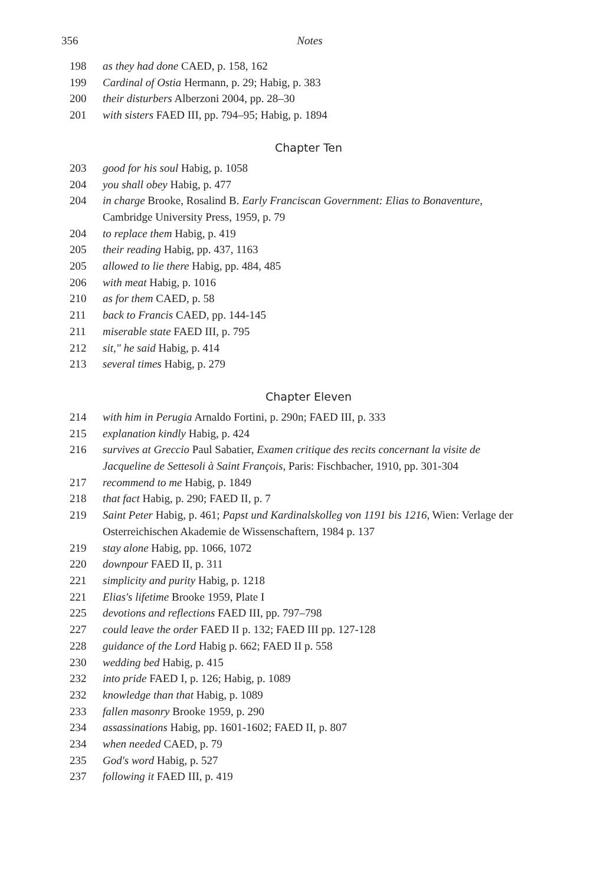356
Notes
198 as they had done CAED, p. 158, 162
199 Cardinal of Ostia Hermann, p. 29; Habig, p. 383
200 their disturbers Alberzoni 2004, pp. 28–30
201 with sisters FAED III, pp. 794–95; Habig, p. 1894
Chapter Ten
203 good for his soul Habig, p. 1058
204 you shall obey Habig, p. 477
204 in charge Brooke, Rosalind B. Early Franciscan Government: Elias to Bonaventure, Cambridge University Press, 1959, p. 79
204 to replace them Habig, p. 419
205 their reading Habig, pp. 437, 1163
205 allowed to lie there Habig, pp. 484, 485
206 with meat Habig, p. 1016
210 as for them CAED, p. 58
211 back to Francis CAED, pp. 144-145
211 miserable state FAED III, p. 795
212 sit," he said Habig, p. 414
213 several times Habig, p. 279
Chapter Eleven
214 with him in Perugia Arnaldo Fortini, p. 290n; FAED III, p. 333
215 explanation kindly Habig, p. 424
216 survives at Greccio Paul Sabatier, Examen critique des recits concernant la visite de Jacqueline de Settesoli à Saint François, Paris: Fischbacher, 1910, pp. 301-304
217 recommend to me Habig, p. 1849
218 that fact Habig, p. 290; FAED II, p. 7
219 Saint Peter Habig, p. 461; Papst und Kardinalskolleg von 1191 bis 1216, Wien: Verlage der Osterreichischen Akademie de Wissenschaftern, 1984 p. 137
219 stay alone Habig, pp. 1066, 1072
220 downpour FAED II, p. 311
221 simplicity and purity Habig, p. 1218
221 Elias's lifetime Brooke 1959, Plate I
225 devotions and reflections FAED III, pp. 797–798
227 could leave the order FAED II p. 132; FAED III pp. 127-128
228 guidance of the Lord Habig p. 662; FAED II p. 558
230 wedding bed Habig, p. 415
232 into pride FAED I, p. 126; Habig, p. 1089
232 knowledge than that Habig, p. 1089
233 fallen masonry Brooke 1959, p. 290
234 assassinations Habig, pp. 1601-1602; FAED II, p. 807
234 when needed CAED, p. 79
235 God's word Habig, p. 527
237 following it FAED III, p. 419